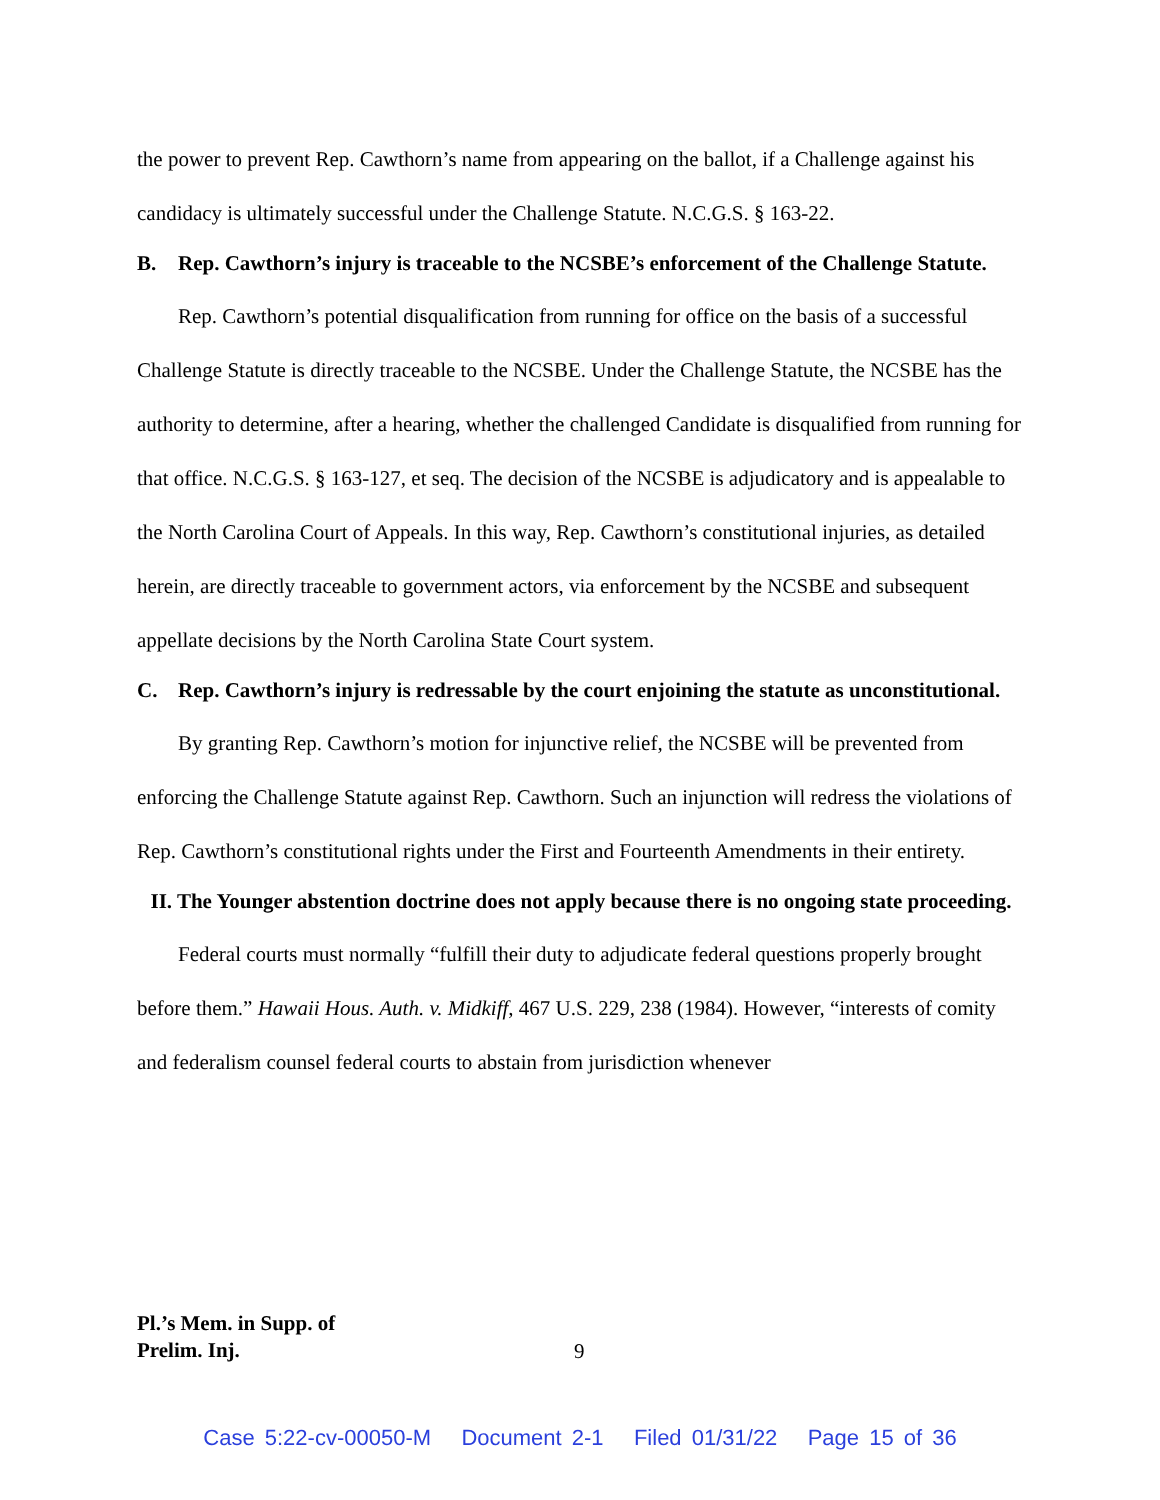the power to prevent Rep. Cawthorn’s name from appearing on the ballot, if a Challenge against his candidacy is ultimately successful under the Challenge Statute. N.C.G.S. § 163-22.
B. Rep. Cawthorn’s injury is traceable to the NCSBE’s enforcement of the Challenge Statute.
Rep. Cawthorn’s potential disqualification from running for office on the basis of a successful Challenge Statute is directly traceable to the NCSBE. Under the Challenge Statute, the NCSBE has the authority to determine, after a hearing, whether the challenged Candidate is disqualified from running for that office. N.C.G.S. § 163-127, et seq. The decision of the NCSBE is adjudicatory and is appealable to the North Carolina Court of Appeals. In this way, Rep. Cawthorn’s constitutional injuries, as detailed herein, are directly traceable to government actors, via enforcement by the NCSBE and subsequent appellate decisions by the North Carolina State Court system.
C. Rep. Cawthorn’s injury is redressable by the court enjoining the statute as unconstitutional.
By granting Rep. Cawthorn’s motion for injunctive relief, the NCSBE will be prevented from enforcing the Challenge Statute against Rep. Cawthorn. Such an injunction will redress the violations of Rep. Cawthorn’s constitutional rights under the First and Fourteenth Amendments in their entirety.
II. The Younger abstention doctrine does not apply because there is no ongoing state proceeding.
Federal courts must normally “fulfill their duty to adjudicate federal questions properly brought before them.” Hawaii Hous. Auth. v. Midkiff, 467 U.S. 229, 238 (1984). However, “interests of comity and federalism counsel federal courts to abstain from jurisdiction whenever
Pl.’s Mem. in Supp. of
Prelim. Inj.
9
Case 5:22-cv-00050-M Document 2-1 Filed 01/31/22 Page 15 of 36